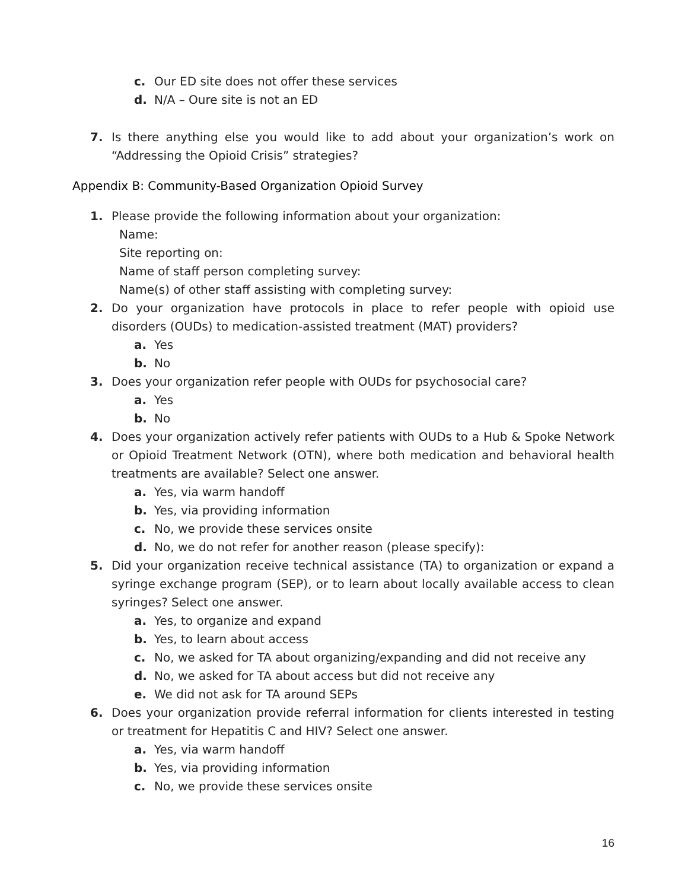c. Our ED site does not offer these services
d. N/A – Oure site is not an ED
7. Is there anything else you would like to add about your organization’s work on “Addressing the Opioid Crisis” strategies?
Appendix B: Community-Based Organization Opioid Survey
1. Please provide the following information about your organization:
Name:
Site reporting on:
Name of staff person completing survey:
Name(s) of other staff assisting with completing survey:
2. Do your organization have protocols in place to refer people with opioid use disorders (OUDs) to medication-assisted treatment (MAT) providers?
a. Yes
b. No
3. Does your organization refer people with OUDs for psychosocial care?
a. Yes
b. No
4. Does your organization actively refer patients with OUDs to a Hub & Spoke Network or Opioid Treatment Network (OTN), where both medication and behavioral health treatments are available? Select one answer.
a. Yes, via warm handoff
b. Yes, via providing information
c. No, we provide these services onsite
d. No, we do not refer for another reason (please specify):
5. Did your organization receive technical assistance (TA) to organization or expand a syringe exchange program (SEP), or to learn about locally available access to clean syringes? Select one answer.
a. Yes, to organize and expand
b. Yes, to learn about access
c. No, we asked for TA about organizing/expanding and did not receive any
d. No, we asked for TA about access but did not receive any
e. We did not ask for TA around SEPs
6. Does your organization provide referral information for clients interested in testing or treatment for Hepatitis C and HIV? Select one answer.
a. Yes, via warm handoff
b. Yes, via providing information
c. No, we provide these services onsite
16